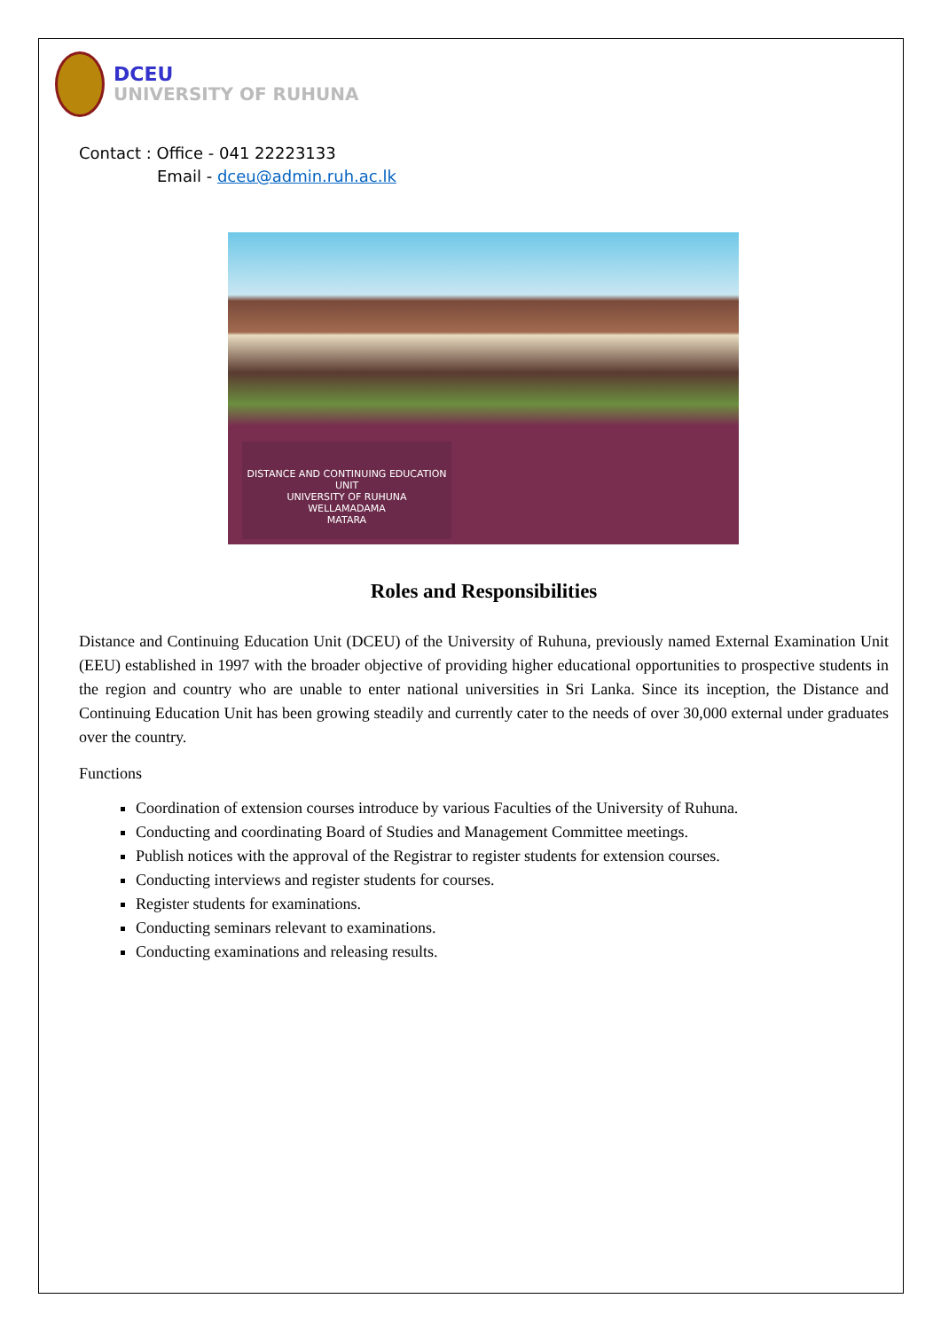DCEU
UNIVERSITY OF RUHUNA
Contact : Office - 041 22223133
Email - dceu@admin.ruh.ac.lk
DISTANCE AND CONTINUING EDUCATION UNIT
UNIVERSITY OF RUHUNA
WELLAMADAMA
MATARA
Roles and Responsibilities
Distance and Continuing Education Unit (DCEU) of the University of Ruhuna, previously named External Examination Unit (EEU) established in 1997 with the broader objective of providing higher educational opportunities to prospective students in the region and country who are unable to enter national universities in Sri Lanka. Since its inception, the Distance and Continuing Education Unit has been growing steadily and currently cater to the needs of over 30,000 external under graduates over the country.
Functions
Coordination of extension courses introduce by various Faculties of the University of Ruhuna.
Conducting and coordinating Board of Studies and Management Committee meetings.
Publish notices with the approval of the Registrar to register students for extension courses.
Conducting interviews and register students for courses.
Register students for examinations.
Conducting seminars relevant to examinations.
Conducting examinations and releasing results.